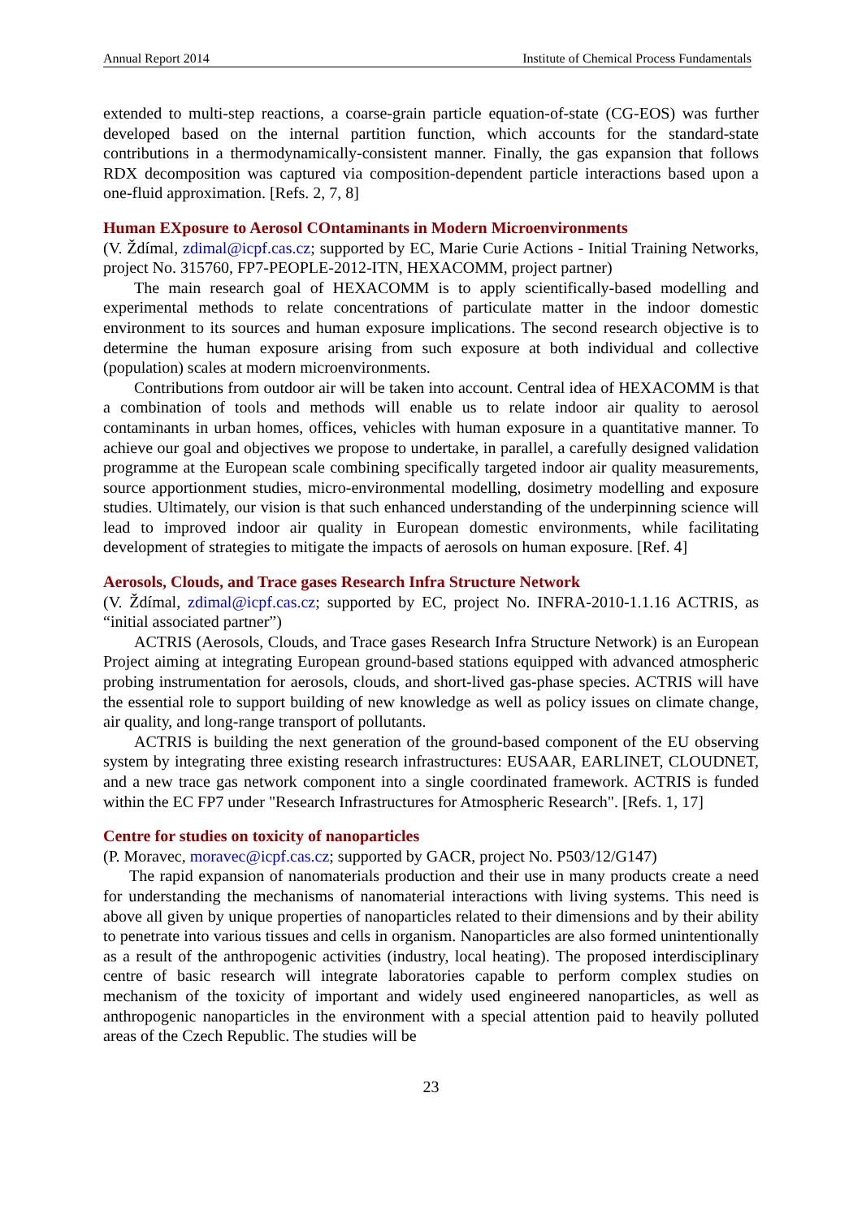Annual Report 2014 Institute of Chemical Process Fundamentals
extended to multi-step reactions, a coarse-grain particle equation-of-state (CG-EOS) was further developed based on the internal partition function, which accounts for the standard-state contributions in a thermodynamically-consistent manner. Finally, the gas expansion that follows RDX decomposition was captured via composition-dependent particle interactions based upon a one-fluid approximation. [Refs. 2, 7, 8]
Human EXposure to Aerosol COntaminants in Modern Microenvironments
(V. Ždímal, zdimal@icpf.cas.cz; supported by EC, Marie Curie Actions - Initial Training Networks, project No. 315760, FP7-PEOPLE-2012-ITN, HEXACOMM, project partner)
The main research goal of HEXACOMM is to apply scientifically-based modelling and experimental methods to relate concentrations of particulate matter in the indoor domestic environment to its sources and human exposure implications. The second research objective is to determine the human exposure arising from such exposure at both individual and collective (population) scales at modern microenvironments.
Contributions from outdoor air will be taken into account. Central idea of HEXACOMM is that a combination of tools and methods will enable us to relate indoor air quality to aerosol contaminants in urban homes, offices, vehicles with human exposure in a quantitative manner. To achieve our goal and objectives we propose to undertake, in parallel, a carefully designed validation programme at the European scale combining specifically targeted indoor air quality measurements, source apportionment studies, micro-environmental modelling, dosimetry modelling and exposure studies. Ultimately, our vision is that such enhanced understanding of the underpinning science will lead to improved indoor air quality in European domestic environments, while facilitating development of strategies to mitigate the impacts of aerosols on human exposure. [Ref. 4]
Aerosols, Clouds, and Trace gases Research Infra Structure Network
(V. Ždímal, zdimal@icpf.cas.cz; supported by EC, project No. INFRA-2010-1.1.16 ACTRIS, as “initial associated partner”)
ACTRIS (Aerosols, Clouds, and Trace gases Research Infra Structure Network) is an European Project aiming at integrating European ground-based stations equipped with advanced atmospheric probing instrumentation for aerosols, clouds, and short-lived gas-phase species. ACTRIS will have the essential role to support building of new knowledge as well as policy issues on climate change, air quality, and long-range transport of pollutants.
ACTRIS is building the next generation of the ground-based component of the EU observing system by integrating three existing research infrastructures: EUSAAR, EARLINET, CLOUDNET, and a new trace gas network component into a single coordinated framework. ACTRIS is funded within the EC FP7 under "Research Infrastructures for Atmospheric Research". [Refs. 1, 17]
Centre for studies on toxicity of nanoparticles
(P. Moravec, moravec@icpf.cas.cz; supported by GACR, project No. P503/12/G147)
The rapid expansion of nanomaterials production and their use in many products create a need for understanding the mechanisms of nanomaterial interactions with living systems. This need is above all given by unique properties of nanoparticles related to their dimensions and by their ability to penetrate into various tissues and cells in organism. Nanoparticles are also formed unintentionally as a result of the anthropogenic activities (industry, local heating). The proposed interdisciplinary centre of basic research will integrate laboratories capable to perform complex studies on mechanism of the toxicity of important and widely used engineered nanoparticles, as well as anthropogenic nanoparticles in the environment with a special attention paid to heavily polluted areas of the Czech Republic. The studies will be
23